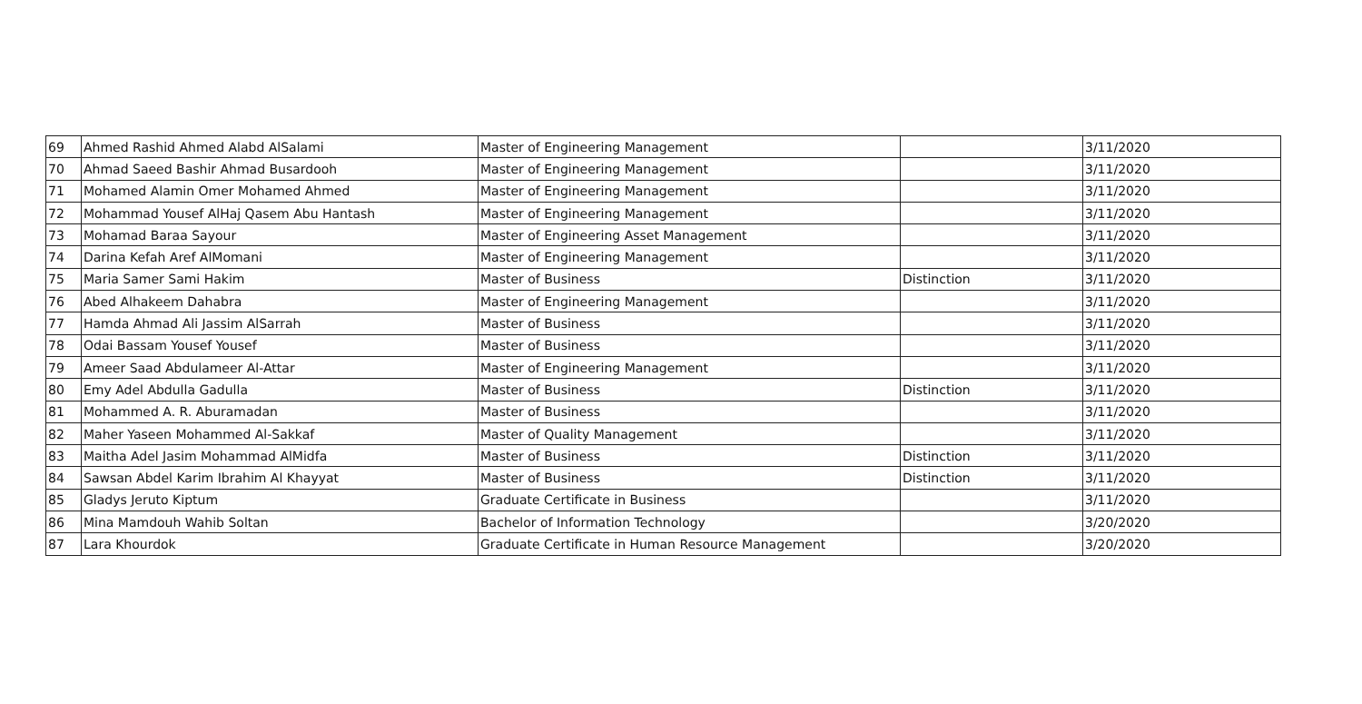| 69 | Ahmed Rashid Ahmed Alabd AlSalami | Master of Engineering Management | | 3/11/2020 |
| 70 | Ahmad Saeed Bashir Ahmad Busardooh | Master of Engineering Management | | 3/11/2020 |
| 71 | Mohamed Alamin Omer Mohamed Ahmed | Master of Engineering Management | | 3/11/2020 |
| 72 | Mohammad Yousef AlHaj Qasem Abu Hantash | Master of Engineering Management | | 3/11/2020 |
| 73 | Mohamad Baraa Sayour | Master of Engineering Asset Management | | 3/11/2020 |
| 74 | Darina Kefah Aref AlMomani | Master of Engineering Management | | 3/11/2020 |
| 75 | Maria Samer Sami Hakim | Master of Business | Distinction | 3/11/2020 |
| 76 | Abed Alhakeem Dahabra | Master of Engineering Management | | 3/11/2020 |
| 77 | Hamda Ahmad Ali Jassim AlSarrah | Master of Business | | 3/11/2020 |
| 78 | Odai Bassam Yousef Yousef | Master of Business | | 3/11/2020 |
| 79 | Ameer Saad Abdulameer Al-Attar | Master of Engineering Management | | 3/11/2020 |
| 80 | Emy Adel Abdulla Gadulla | Master of Business | Distinction | 3/11/2020 |
| 81 | Mohammed A. R. Aburamadan | Master of Business | | 3/11/2020 |
| 82 | Maher Yaseen Mohammed Al-Sakkaf | Master of Quality Management | | 3/11/2020 |
| 83 | Maitha Adel Jasim Mohammad AlMidfa | Master of Business | Distinction | 3/11/2020 |
| 84 | Sawsan Abdel Karim Ibrahim Al Khayyat | Master of Business | Distinction | 3/11/2020 |
| 85 | Gladys Jeruto Kiptum | Graduate Certificate in Business | | 3/11/2020 |
| 86 | Mina Mamdouh Wahib Soltan | Bachelor of Information Technology | | 3/20/2020 |
| 87 | Lara Khourdok | Graduate Certificate in Human Resource Management | | 3/20/2020 |